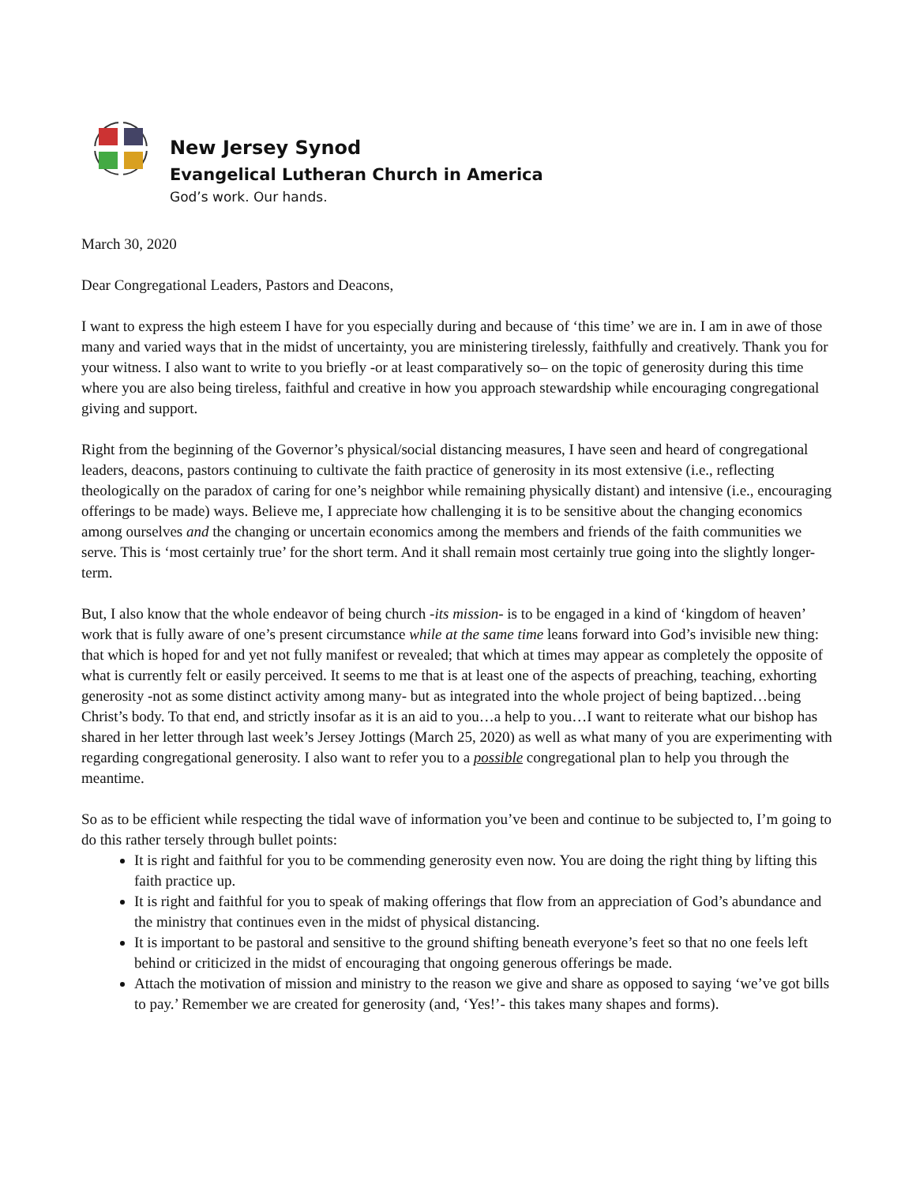New Jersey Synod
Evangelical Lutheran Church in America
God’s work. Our hands.
March 30, 2020
Dear Congregational Leaders, Pastors and Deacons,
I want to express the high esteem I have for you especially during and because of ‘this time’ we are in. I am in awe of those many and varied ways that in the midst of uncertainty, you are ministering tirelessly, faithfully and creatively. Thank you for your witness. I also want to write to you briefly -or at least comparatively so– on the topic of generosity during this time where you are also being tireless, faithful and creative in how you approach stewardship while encouraging congregational giving and support.
Right from the beginning of the Governor’s physical/social distancing measures, I have seen and heard of congregational leaders, deacons, pastors continuing to cultivate the faith practice of generosity in its most extensive (i.e., reflecting theologically on the paradox of caring for one’s neighbor while remaining physically distant) and intensive (i.e., encouraging offerings to be made) ways. Believe me, I appreciate how challenging it is to be sensitive about the changing economics among ourselves and the changing or uncertain economics among the members and friends of the faith communities we serve. This is ‘most certainly true’ for the short term. And it shall remain most certainly true going into the slightly longer-term.
But, I also know that the whole endeavor of being church -its mission- is to be engaged in a kind of ‘kingdom of heaven’ work that is fully aware of one’s present circumstance while at the same time leans forward into God’s invisible new thing: that which is hoped for and yet not fully manifest or revealed; that which at times may appear as completely the opposite of what is currently felt or easily perceived. It seems to me that is at least one of the aspects of preaching, teaching, exhorting generosity -not as some distinct activity among many- but as integrated into the whole project of being baptized…being Christ’s body. To that end, and strictly insofar as it is an aid to you…a help to you…I want to reiterate what our bishop has shared in her letter through last week’s Jersey Jottings (March 25, 2020) as well as what many of you are experimenting with regarding congregational generosity. I also want to refer you to a possible congregational plan to help you through the meantime.
So as to be efficient while respecting the tidal wave of information you’ve been and continue to be subjected to, I’m going to do this rather tersely through bullet points:
It is right and faithful for you to be commending generosity even now. You are doing the right thing by lifting this faith practice up.
It is right and faithful for you to speak of making offerings that flow from an appreciation of God’s abundance and the ministry that continues even in the midst of physical distancing.
It is important to be pastoral and sensitive to the ground shifting beneath everyone’s feet so that no one feels left behind or criticized in the midst of encouraging that ongoing generous offerings be made.
Attach the motivation of mission and ministry to the reason we give and share as opposed to saying ‘we’ve got bills to pay.’ Remember we are created for generosity (and, ‘Yes!’- this takes many shapes and forms).